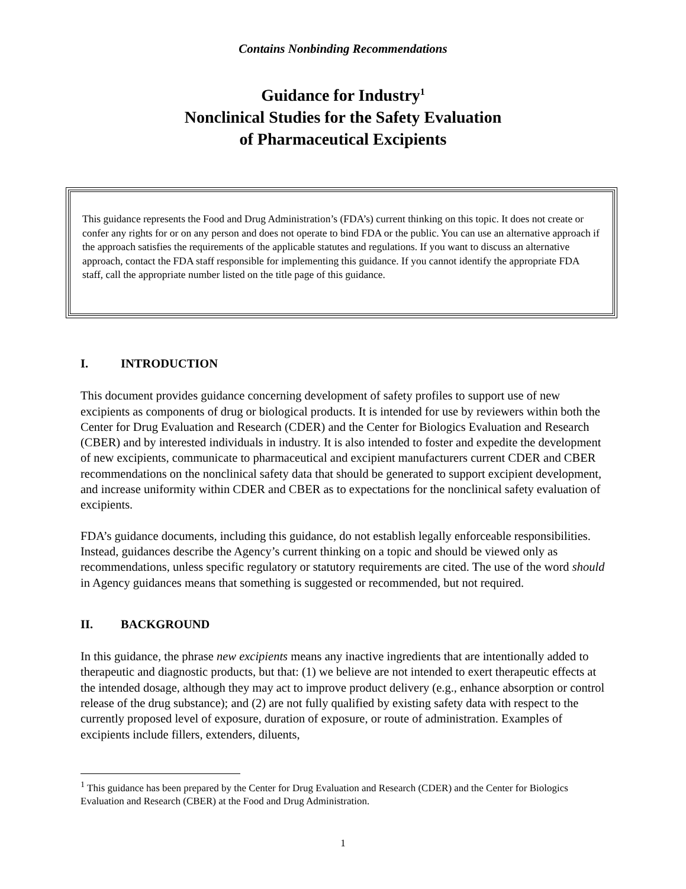Contains Nonbinding Recommendations
Guidance for Industry<sup>1</sup>
Nonclinical Studies for the Safety Evaluation
of Pharmaceutical Excipients
This guidance represents the Food and Drug Administration’s (FDA’s) current thinking on this topic. It does not create or confer any rights for or on any person and does not operate to bind FDA or the public. You can use an alternative approach if the approach satisfies the requirements of the applicable statutes and regulations. If you want to discuss an alternative approach, contact the FDA staff responsible for implementing this guidance. If you cannot identify the appropriate FDA staff, call the appropriate number listed on the title page of this guidance.
I. INTRODUCTION
This document provides guidance concerning development of safety profiles to support use of new excipients as components of drug or biological products. It is intended for use by reviewers within both the Center for Drug Evaluation and Research (CDER) and the Center for Biologics Evaluation and Research (CBER) and by interested individuals in industry. It is also intended to foster and expedite the development of new excipients, communicate to pharmaceutical and excipient manufacturers current CDER and CBER recommendations on the nonclinical safety data that should be generated to support excipient development, and increase uniformity within CDER and CBER as to expectations for the nonclinical safety evaluation of excipients.
FDA’s guidance documents, including this guidance, do not establish legally enforceable responsibilities. Instead, guidances describe the Agency’s current thinking on a topic and should be viewed only as recommendations, unless specific regulatory or statutory requirements are cited. The use of the word should in Agency guidances means that something is suggested or recommended, but not required.
II. BACKGROUND
In this guidance, the phrase new excipients means any inactive ingredients that are intentionally added to therapeutic and diagnostic products, but that: (1) we believe are not intended to exert therapeutic effects at the intended dosage, although they may act to improve product delivery (e.g., enhance absorption or control release of the drug substance); and (2) are not fully qualified by existing safety data with respect to the currently proposed level of exposure, duration of exposure, or route of administration. Examples of excipients include fillers, extenders, diluents,
<sup>1</sup> This guidance has been prepared by the Center for Drug Evaluation and Research (CDER) and the Center for Biologics Evaluation and Research (CBER) at the Food and Drug Administration.
1